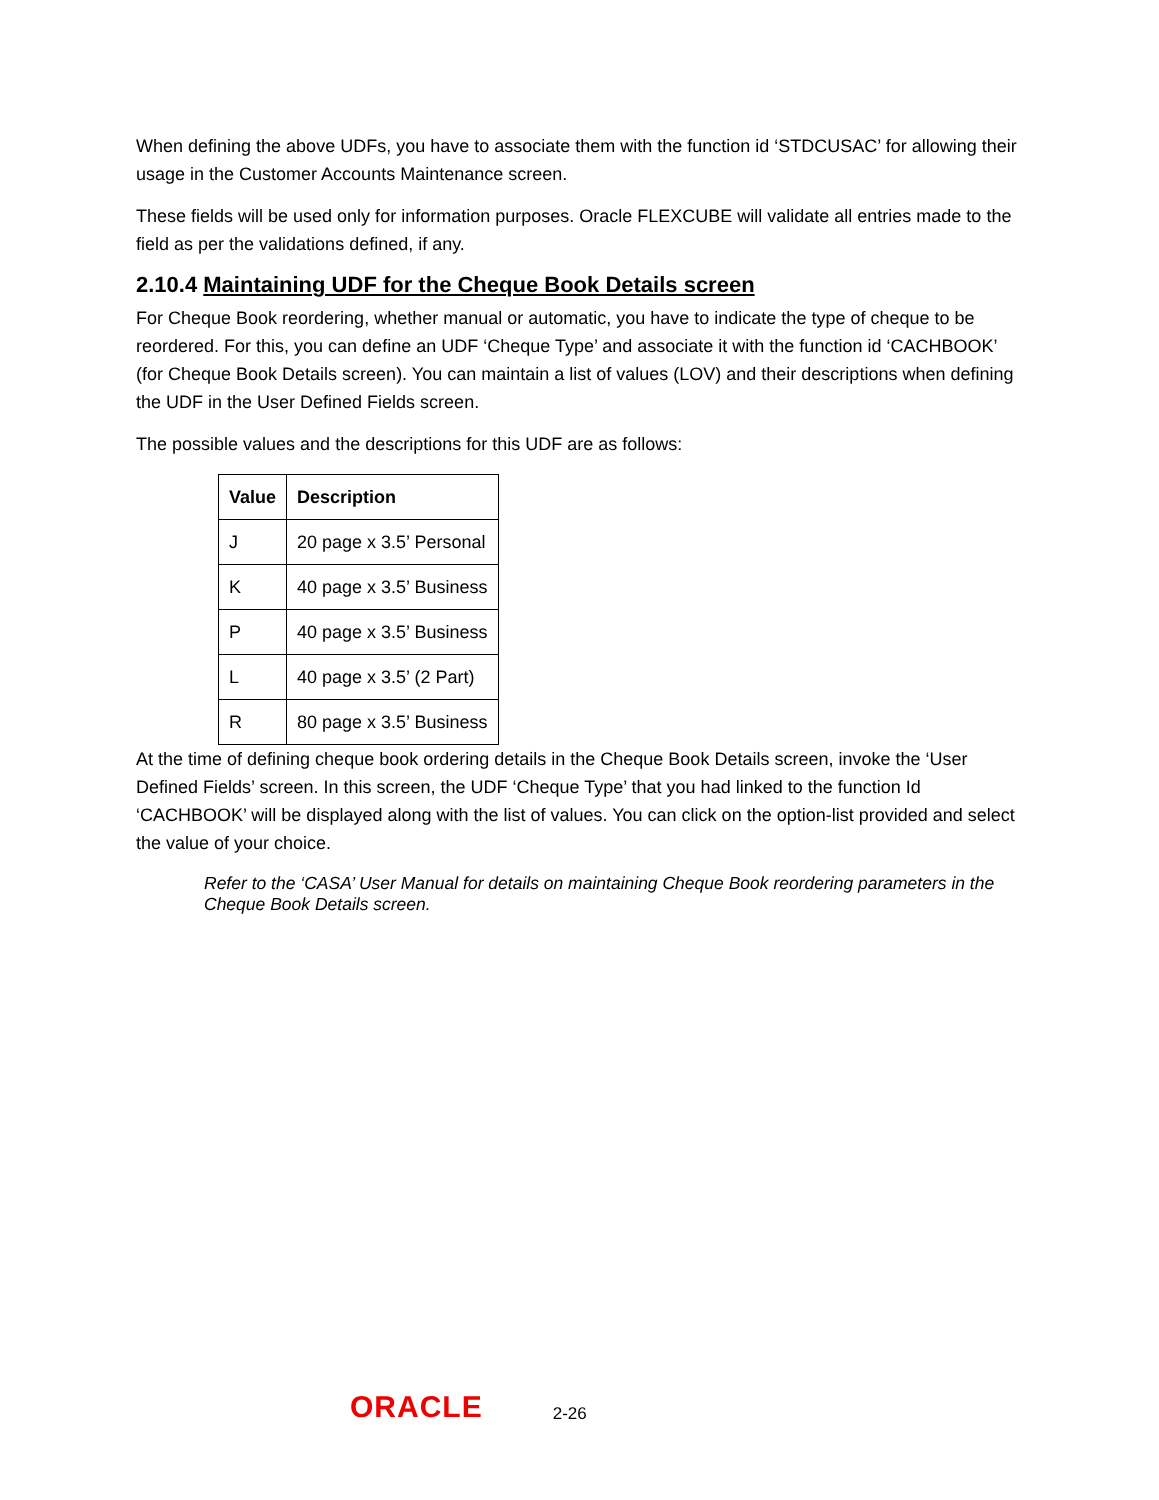When defining the above UDFs, you have to associate them with the function id ‘STDCUSAC’ for allowing their usage in the Customer Accounts Maintenance screen.
These fields will be used only for information purposes. Oracle FLEXCUBE will validate all entries made to the field as per the validations defined, if any.
2.10.4 Maintaining UDF for the Cheque Book Details screen
For Cheque Book reordering, whether manual or automatic, you have to indicate the type of cheque to be reordered. For this, you can define an UDF ‘Cheque Type’ and associate it with the function id ‘CACHBOOK’ (for Cheque Book Details screen). You can maintain a list of values (LOV) and their descriptions when defining the UDF in the User Defined Fields screen.
The possible values and the descriptions for this UDF are as follows:
| Value | Description |
| --- | --- |
| J | 20 page x 3.5’ Personal |
| K | 40 page x 3.5’ Business |
| P | 40 page x 3.5’ Business |
| L | 40 page x 3.5’ (2 Part) |
| R | 80 page x 3.5’ Business |
At the time of defining cheque book ordering details in the Cheque Book Details screen, invoke the ‘User Defined Fields’ screen. In this screen, the UDF ‘Cheque Type’ that you had linked to the function Id ‘CACHBOOK’ will be displayed along with the list of values. You can click on the option-list provided and select the value of your choice.
Refer to the ‘CASA’ User Manual for details on maintaining Cheque Book reordering parameters in the Cheque Book Details screen.
ORACLE 2-26